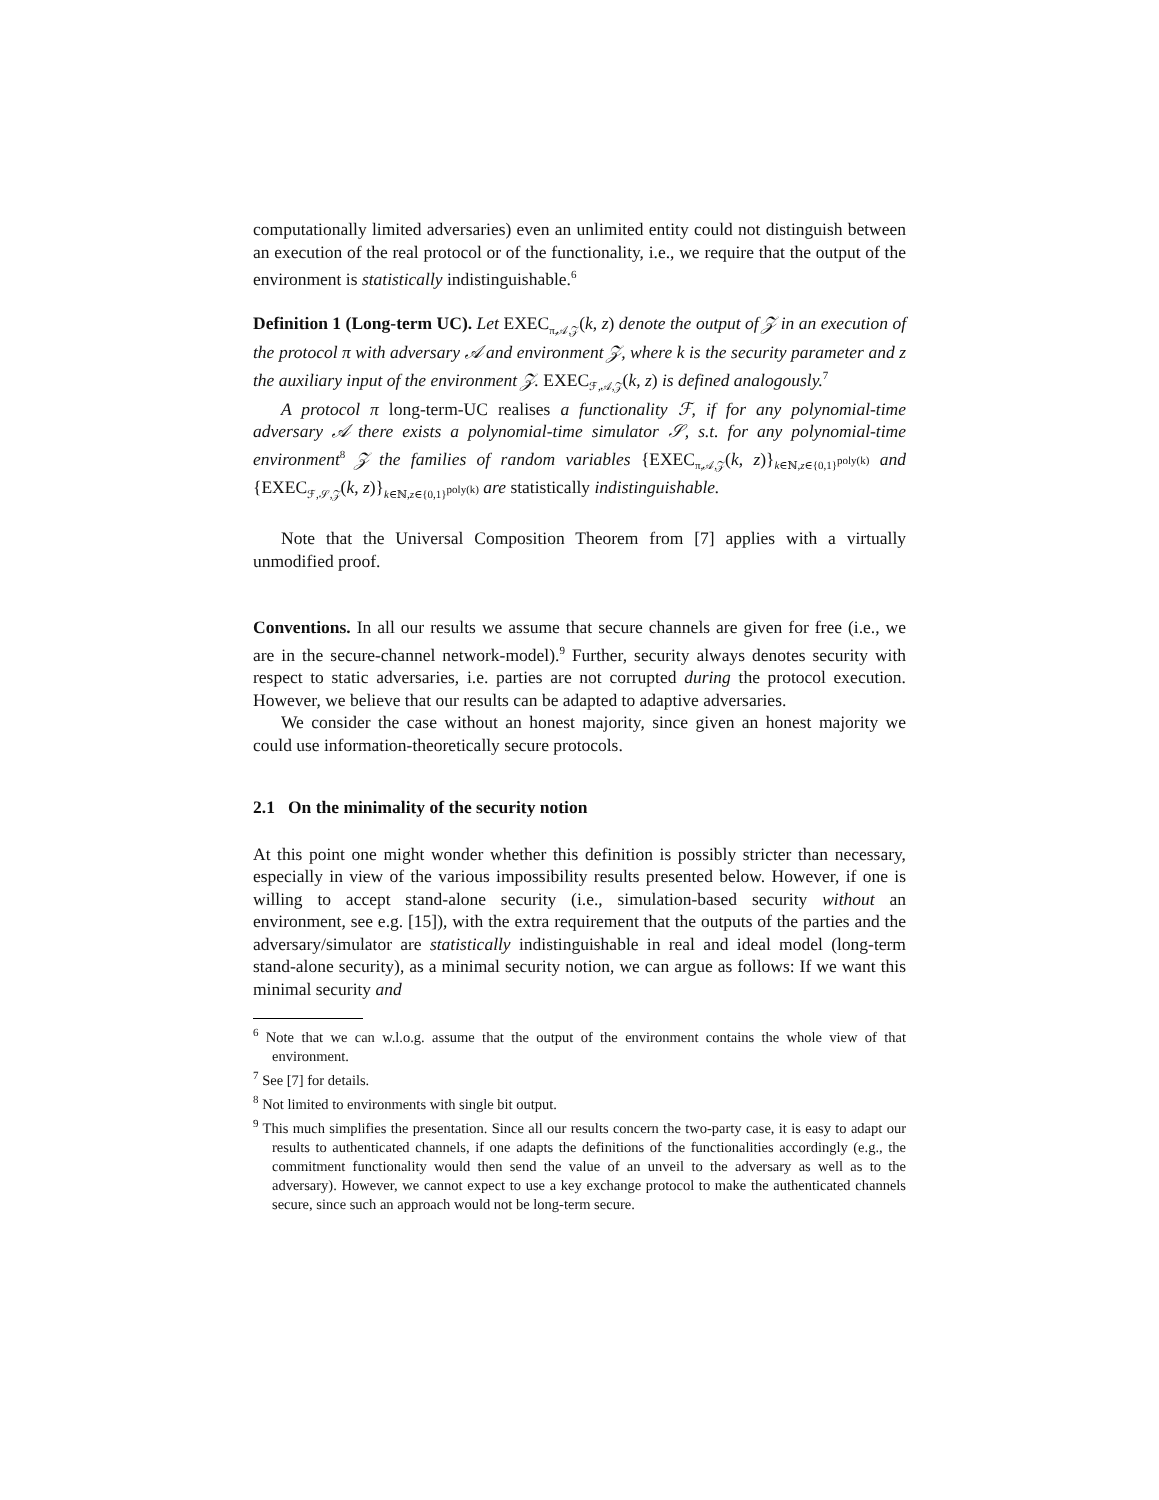computationally limited adversaries) even an unlimited entity could not distinguish between an execution of the real protocol or of the functionality, i.e., we require that the output of the environment is statistically indistinguishable.<sup>6</sup>
Definition 1 (Long-term UC). Let EXEC<sub>π,𝒜,𝒵</sub>(k, z) denote the output of 𝒵 in an execution of the protocol π with adversary 𝒜 and environment 𝒵, where k is the security parameter and z the auxiliary input of the environment 𝒵. EXEC<sub>ℱ,𝒜,𝒵</sub>(k, z) is defined analogously.<sup>7</sup>
A protocol π long-term-UC realises a functionality ℱ, if for any polynomial-time adversary 𝒜 there exists a polynomial-time simulator 𝒮, s.t. for any polynomial-time environment<sup>8</sup> 𝒵 the families of random variables {EXEC<sub>π,𝒜,𝒵</sub>(k, z)}<sub>k∈ℕ,z∈{0,1}<sup>poly(k)</sup></sub> and {EXEC<sub>ℱ,𝒮,𝒵</sub>(k, z)}<sub>k∈ℕ,z∈{0,1}<sup>poly(k)</sup></sub> are statistically indistinguishable.
Note that the Universal Composition Theorem from [7] applies with a virtually unmodified proof.
Conventions. In all our results we assume that secure channels are given for free (i.e., we are in the secure-channel network-model).<sup>9</sup> Further, security always denotes security with respect to static adversaries, i.e. parties are not corrupted during the protocol execution. However, we believe that our results can be adapted to adaptive adversaries.
We consider the case without an honest majority, since given an honest majority we could use information-theoretically secure protocols.
2.1 On the minimality of the security notion
At this point one might wonder whether this definition is possibly stricter than necessary, especially in view of the various impossibility results presented below. However, if one is willing to accept stand-alone security (i.e., simulation-based security without an environment, see e.g. [15]), with the extra requirement that the outputs of the parties and the adversary/simulator are statistically indistinguishable in real and ideal model (long-term stand-alone security), as a minimal security notion, we can argue as follows: If we want this minimal security and
<sup>6</sup> Note that we can w.l.o.g. assume that the output of the environment contains the whole view of that environment.
<sup>7</sup> See [7] for details.
<sup>8</sup> Not limited to environments with single bit output.
<sup>9</sup> This much simplifies the presentation. Since all our results concern the two-party case, it is easy to adapt our results to authenticated channels, if one adapts the definitions of the functionalities accordingly (e.g., the commitment functionality would then send the value of an unveil to the adversary as well as to the adversary). However, we cannot expect to use a key exchange protocol to make the authenticated channels secure, since such an approach would not be long-term secure.